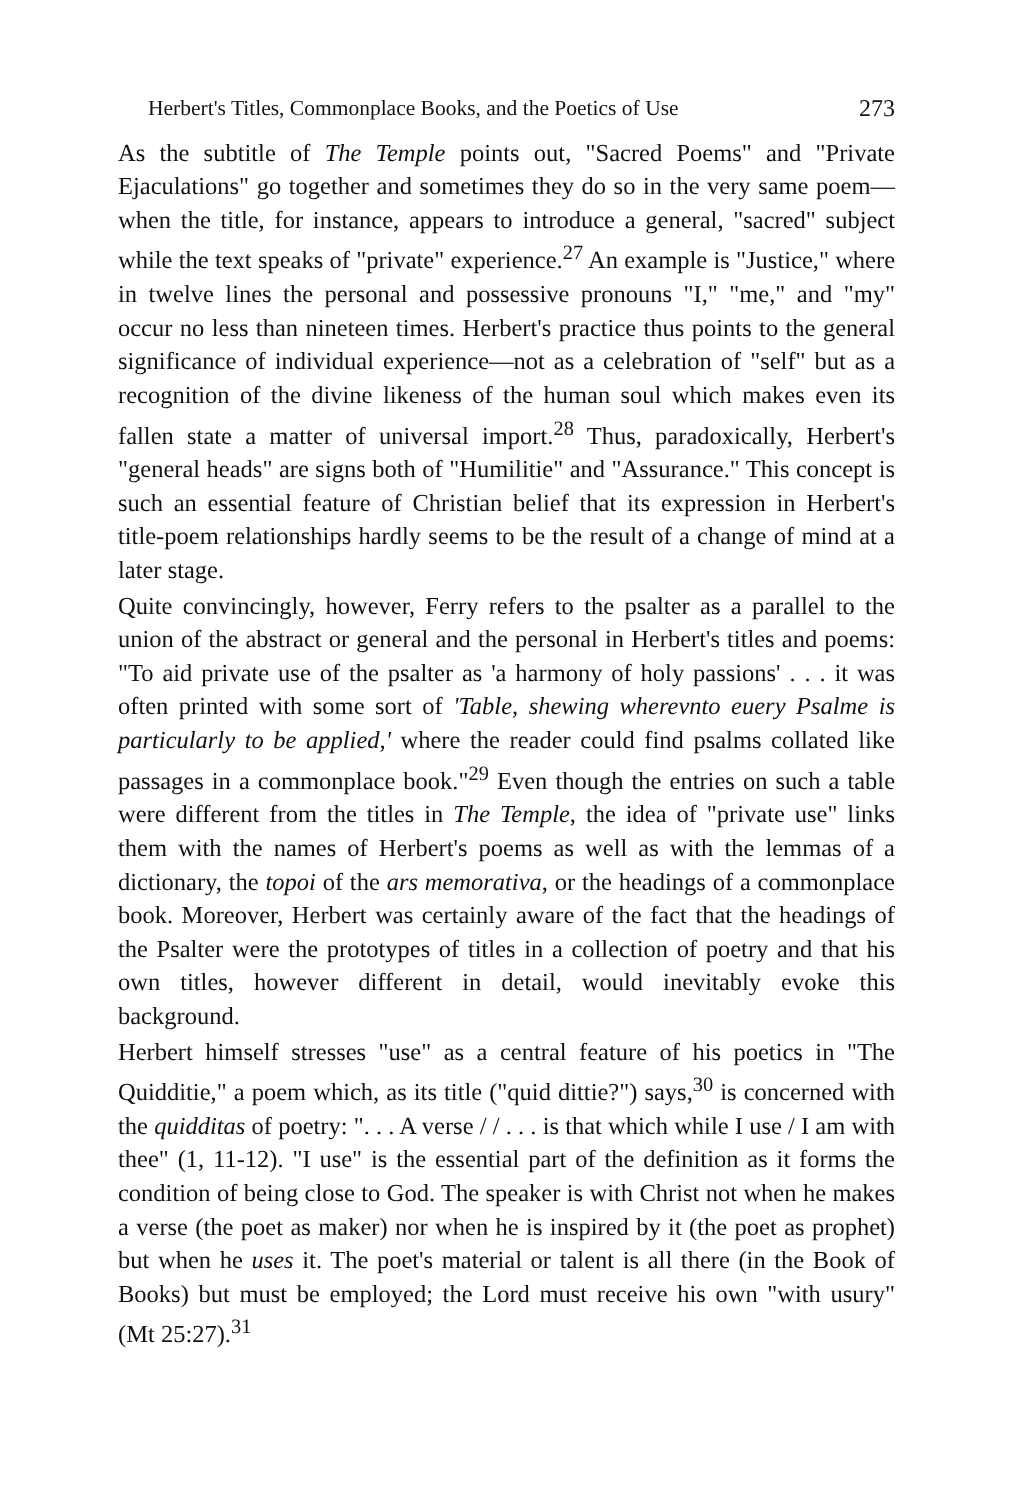Herbert's Titles, Commonplace Books, and the Poetics of Use 273
As the subtitle of The Temple points out, "Sacred Poems" and "Private Ejaculations" go together and sometimes they do so in the very same poem—when the title, for instance, appears to introduce a general, "sacred" subject while the text speaks of "private" experience.<sup>27</sup> An example is "Justice," where in twelve lines the personal and possessive pronouns "I," "me," and "my" occur no less than nineteen times. Herbert's practice thus points to the general significance of individual experience—not as a celebration of "self" but as a recognition of the divine likeness of the human soul which makes even its fallen state a matter of universal import.<sup>28</sup> Thus, paradoxically, Herbert's "general heads" are signs both of "Humilitie" and "Assurance." This concept is such an essential feature of Christian belief that its expression in Herbert's title-poem relationships hardly seems to be the result of a change of mind at a later stage.
Quite convincingly, however, Ferry refers to the psalter as a parallel to the union of the abstract or general and the personal in Herbert's titles and poems: "To aid private use of the psalter as 'a harmony of holy passions' . . . it was often printed with some sort of 'Table, shewing wherevnto euery Psalme is particularly to be applied,' where the reader could find psalms collated like passages in a commonplace book."<sup>29</sup> Even though the entries on such a table were different from the titles in The Temple, the idea of "private use" links them with the names of Herbert's poems as well as with the lemmas of a dictionary, the topoi of the ars memorativa, or the headings of a commonplace book. Moreover, Herbert was certainly aware of the fact that the headings of the Psalter were the prototypes of titles in a collection of poetry and that his own titles, however different in detail, would inevitably evoke this background.
Herbert himself stresses "use" as a central feature of his poetics in "The Quidditie," a poem which, as its title ("quid dittie?") says,<sup>30</sup> is concerned with the quidditas of poetry: ". . . A verse / / . . . is that which while I use / I am with thee" (1, 11-12). "I use" is the essential part of the definition as it forms the condition of being close to God. The speaker is with Christ not when he makes a verse (the poet as maker) nor when he is inspired by it (the poet as prophet) but when he uses it. The poet's material or talent is all there (in the Book of Books) but must be employed; the Lord must receive his own "with usury" (Mt 25:27).<sup>31</sup>